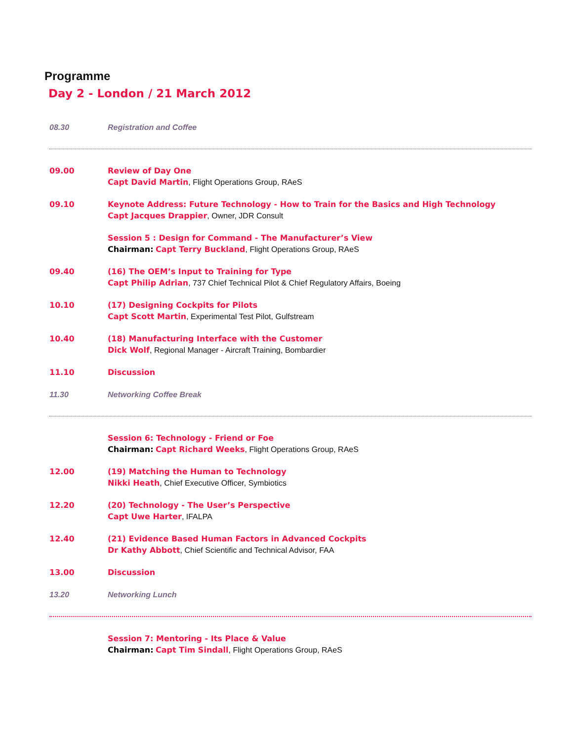Programme
Day 2 - London / 21 March 2012
08.30 Registration and Coffee
09.00 Review of Day One
Capt David Martin, Flight Operations Group, RAeS
09.10 Keynote Address: Future Technology - How to Train for the Basics and High Technology
Capt Jacques Drappier, Owner, JDR Consult
Session 5 : Design for Command - The Manufacturer’s View
Chairman: Capt Terry Buckland, Flight Operations Group, RAeS
09.40 (16) The OEM’s Input to Training for Type
Capt Philip Adrian, 737 Chief Technical Pilot & Chief Regulatory Affairs, Boeing
10.10 (17) Designing Cockpits for Pilots
Capt Scott Martin, Experimental Test Pilot, Gulfstream
10.40 (18) Manufacturing Interface with the Customer
Dick Wolf, Regional Manager - Aircraft Training, Bombardier
11.10 Discussion
11.30 Networking Coffee Break
Session 6: Technology - Friend or Foe
Chairman: Capt Richard Weeks, Flight Operations Group, RAeS
12.00 (19) Matching the Human to Technology
Nikki Heath, Chief Executive Officer, Symbiotics
12.20 (20) Technology - The User’s Perspective
Capt Uwe Harter, IFALPA
12.40 (21) Evidence Based Human Factors in Advanced Cockpits
Dr Kathy Abbott, Chief Scientific and Technical Advisor, FAA
13.00 Discussion
13.20 Networking Lunch
Session 7: Mentoring - Its Place & Value
Chairman: Capt Tim Sindall, Flight Operations Group, RAeS